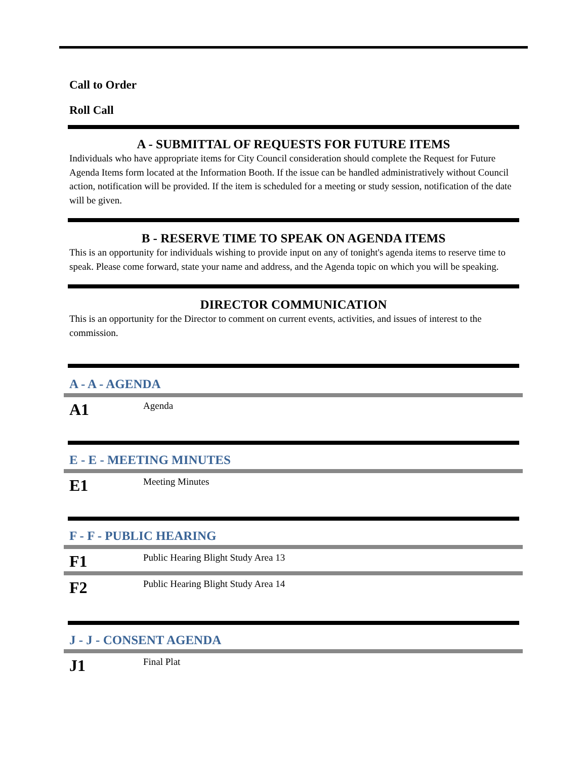Call to Order
Roll Call
A - SUBMITTAL OF REQUESTS FOR FUTURE ITEMS
Individuals who have appropriate items for City Council consideration should complete the Request for Future Agenda Items form located at the Information Booth. If the issue can be handled administratively without Council action, notification will be provided. If the item is scheduled for a meeting or study session, notification of the date will be given.
B - RESERVE TIME TO SPEAK ON AGENDA ITEMS
This is an opportunity for individuals wishing to provide input on any of tonight's agenda items to reserve time to speak. Please come forward, state your name and address, and the Agenda topic on which you will be speaking.
DIRECTOR COMMUNICATION
This is an opportunity for the Director to comment on current events, activities, and issues of interest to the commission.
A - A - AGENDA
A1 Agenda
E - E - MEETING MINUTES
E1 Meeting Minutes
F - F - PUBLIC HEARING
F1 Public Hearing Blight Study Area 13
F2 Public Hearing Blight Study Area 14
J - J - CONSENT AGENDA
J1 Final Plat